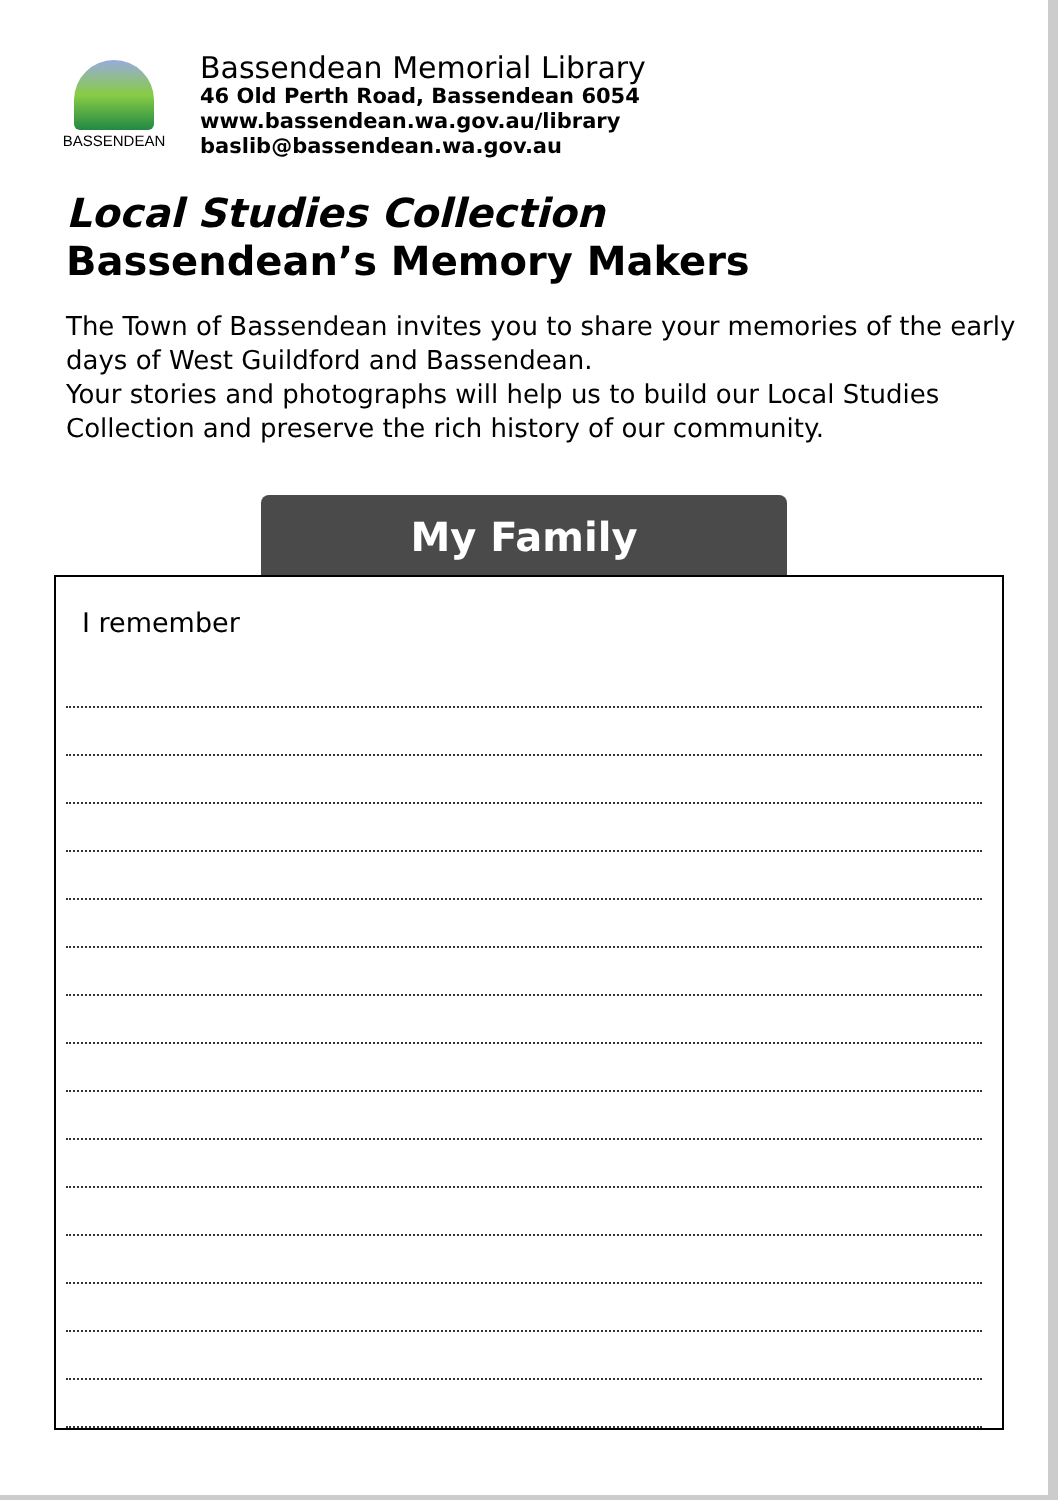BASSENDEAN
Bassendean Memorial Library
46 Old Perth Road, Bassendean 6054
www.bassendean.wa.gov.au/library
baslib@bassendean.wa.gov.au
Local Studies Collection
Bassendean’s Memory Makers
The Town of Bassendean invites you to share your memories of the early days of West Guildford and Bassendean.
Your stories and photographs will help us to build our Local Studies Collection and preserve the rich history of our community.
My Family
I remember